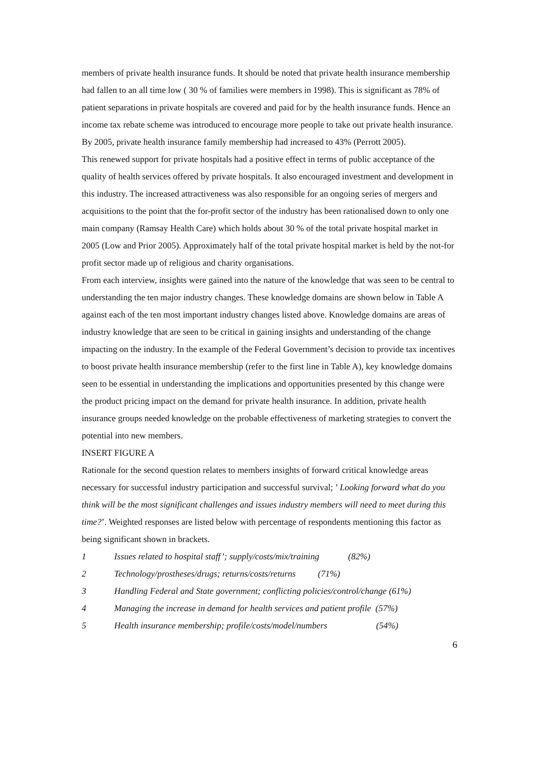members of private health insurance funds. It should be noted that private health insurance membership had fallen to an all time low ( 30 % of families were members in 1998). This is significant as 78% of patient separations in private hospitals are covered and paid for by the health insurance funds. Hence an income tax rebate scheme was introduced to encourage more people to take out private health insurance. By 2005, private health insurance family membership had increased to 43% (Perrott 2005).
This renewed support for private hospitals had a positive effect in terms of public acceptance of the quality of health services offered by private hospitals. It also encouraged investment and development in this industry. The increased attractiveness was also responsible for an ongoing series of mergers and acquisitions to the point that the for-profit sector of the industry has been rationalised down to only one main company (Ramsay Health Care) which holds about 30 % of the total private hospital market in 2005 (Low and Prior 2005). Approximately half of the total private hospital market is held by the not-for profit sector made up of religious and charity organisations.
From each interview, insights were gained into the nature of the knowledge that was seen to be central to understanding the ten major industry changes. These knowledge domains are shown below in Table A against each of the ten most important industry changes listed above. Knowledge domains are areas of industry knowledge that are seen to be critical in gaining insights and understanding of the change impacting on the industry. In the example of the Federal Government’s decision to provide tax incentives to boost private health insurance membership (refer to the first line in Table A), key knowledge domains seen to be essential in understanding the implications and opportunities presented by this change were the product pricing impact on the demand for private health insurance. In addition, private health insurance groups needed knowledge on the probable effectiveness of marketing strategies to convert the potential into new members.
INSERT FIGURE A
Rationale for the second question relates to members insights of forward critical knowledge areas necessary for successful industry participation and successful survival; ’ Looking forward what do you think will be the most significant challenges and issues industry members will need to meet during this time?’. Weighted responses are listed below with percentage of respondents mentioning this factor as being significant shown in brackets.
1 Issues related to hospital staff’; supply/costs/mix/training (82%)
2 Technology/prostheses/drugs; returns/costs/returns (71%)
3 Handling Federal and State government; conflicting policies/control/change (61%)
4 Managing the increase in demand for health services and patient profile (57%)
5 Health insurance membership; profile/costs/model/numbers (54%)
6